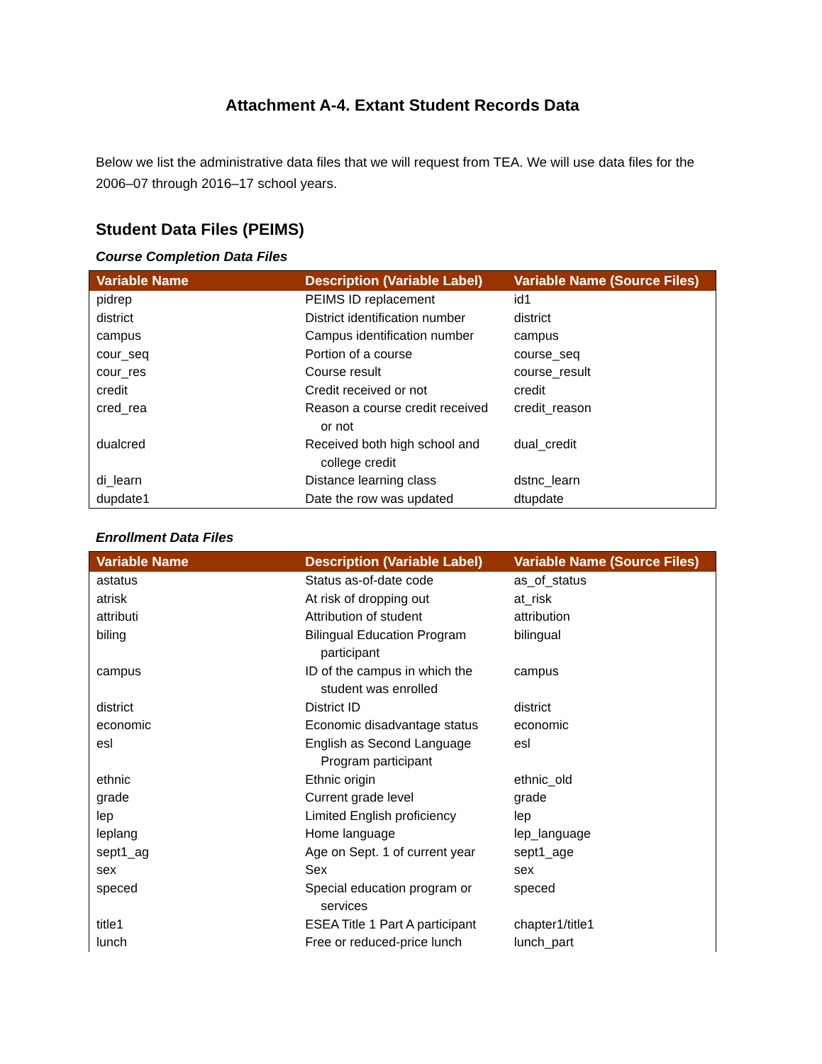Attachment A-4. Extant Student Records Data
Below we list the administrative data files that we will request from TEA. We will use data files for the 2006–07 through 2016–17 school years.
Student Data Files (PEIMS)
Course Completion Data Files
| Variable Name | Description (Variable Label) | Variable Name (Source Files) |
| --- | --- | --- |
| pidrep | PEIMS ID replacement | id1 |
| district | District identification number | district |
| campus | Campus identification number | campus |
| cour_seq | Portion of a course | course_seq |
| cour_res | Course result | course_result |
| credit | Credit received or not | credit |
| cred_rea | Reason a course credit received or not | credit_reason |
| dualcred | Received both high school and college credit | dual_credit |
| di_learn | Distance learning class | dstnc_learn |
| dupdate1 | Date the row was updated | dtupdate |
Enrollment Data Files
| Variable Name | Description (Variable Label) | Variable Name (Source Files) |
| --- | --- | --- |
| astatus | Status as-of-date code | as_of_status |
| atrisk | At risk of dropping out | at_risk |
| attributi | Attribution of student | attribution |
| biling | Bilingual Education Program participant | bilingual |
| campus | ID of the campus in which the student was enrolled | campus |
| district | District ID | district |
| economic | Economic disadvantage status | economic |
| esl | English as Second Language Program participant | esl |
| ethnic | Ethnic origin | ethnic_old |
| grade | Current grade level | grade |
| lep | Limited English proficiency | lep |
| leplang | Home language | lep_language |
| sept1_ag | Age on Sept. 1 of current year | sept1_age |
| sex | Sex | sex |
| speced | Special education program or services | speced |
| title1 | ESEA Title 1 Part A participant | chapter1/title1 |
| lunch | Free or reduced-price lunch | lunch_part |